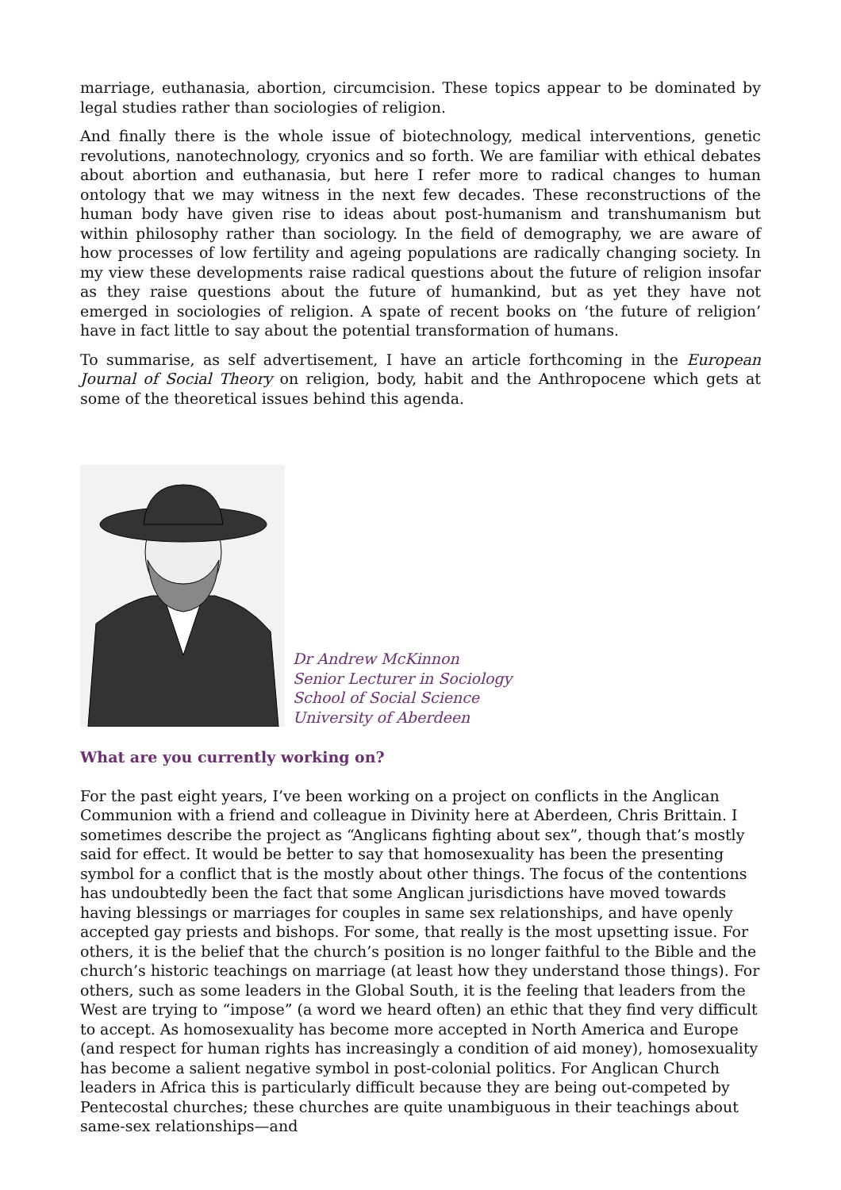marriage, euthanasia, abortion, circumcision. These topics appear to be dominated by legal studies rather than sociologies of religion.
And finally there is the whole issue of biotechnology, medical interventions, genetic revolutions, nanotechnology, cryonics and so forth. We are familiar with ethical debates about abortion and euthanasia, but here I refer more to radical changes to human ontology that we may witness in the next few decades. These reconstructions of the human body have given rise to ideas about post-humanism and transhumanism but within philosophy rather than sociology. In the field of demography, we are aware of how processes of low fertility and ageing populations are radically changing society. In my view these developments raise radical questions about the future of religion insofar as they raise questions about the future of humankind, but as yet they have not emerged in sociologies of religion. A spate of recent books on ‘the future of religion’ have in fact little to say about the potential transformation of humans.
To summarise, as self advertisement, I have an article forthcoming in the European Journal of Social Theory on religion, body, habit and the Anthropocene which gets at some of the theoretical issues behind this agenda.
Dr Andrew McKinnon
Senior Lecturer in Sociology
School of Social Science
University of Aberdeen
What are you currently working on?
For the past eight years, I’ve been working on a project on conflicts in the Anglican Communion with a friend and colleague in Divinity here at Aberdeen, Chris Brittain. I sometimes describe the project as “Anglicans fighting about sex”, though that’s mostly said for effect. It would be better to say that homosexuality has been the presenting symbol for a conflict that is the mostly about other things. The focus of the contentions has undoubtedly been the fact that some Anglican jurisdictions have moved towards having blessings or marriages for couples in same sex relationships, and have openly accepted gay priests and bishops. For some, that really is the most upsetting issue. For others, it is the belief that the church’s position is no longer faithful to the Bible and the church’s historic teachings on marriage (at least how they understand those things). For others, such as some leaders in the Global South, it is the feeling that leaders from the West are trying to “impose” (a word we heard often) an ethic that they find very difficult to accept. As homosexuality has become more accepted in North America and Europe (and respect for human rights has increasingly a condition of aid money), homosexuality has become a salient negative symbol in post-colonial politics. For Anglican Church leaders in Africa this is particularly difficult because they are being out-competed by Pentecostal churches; these churches are quite unambiguous in their teachings about same-sex relationships—and